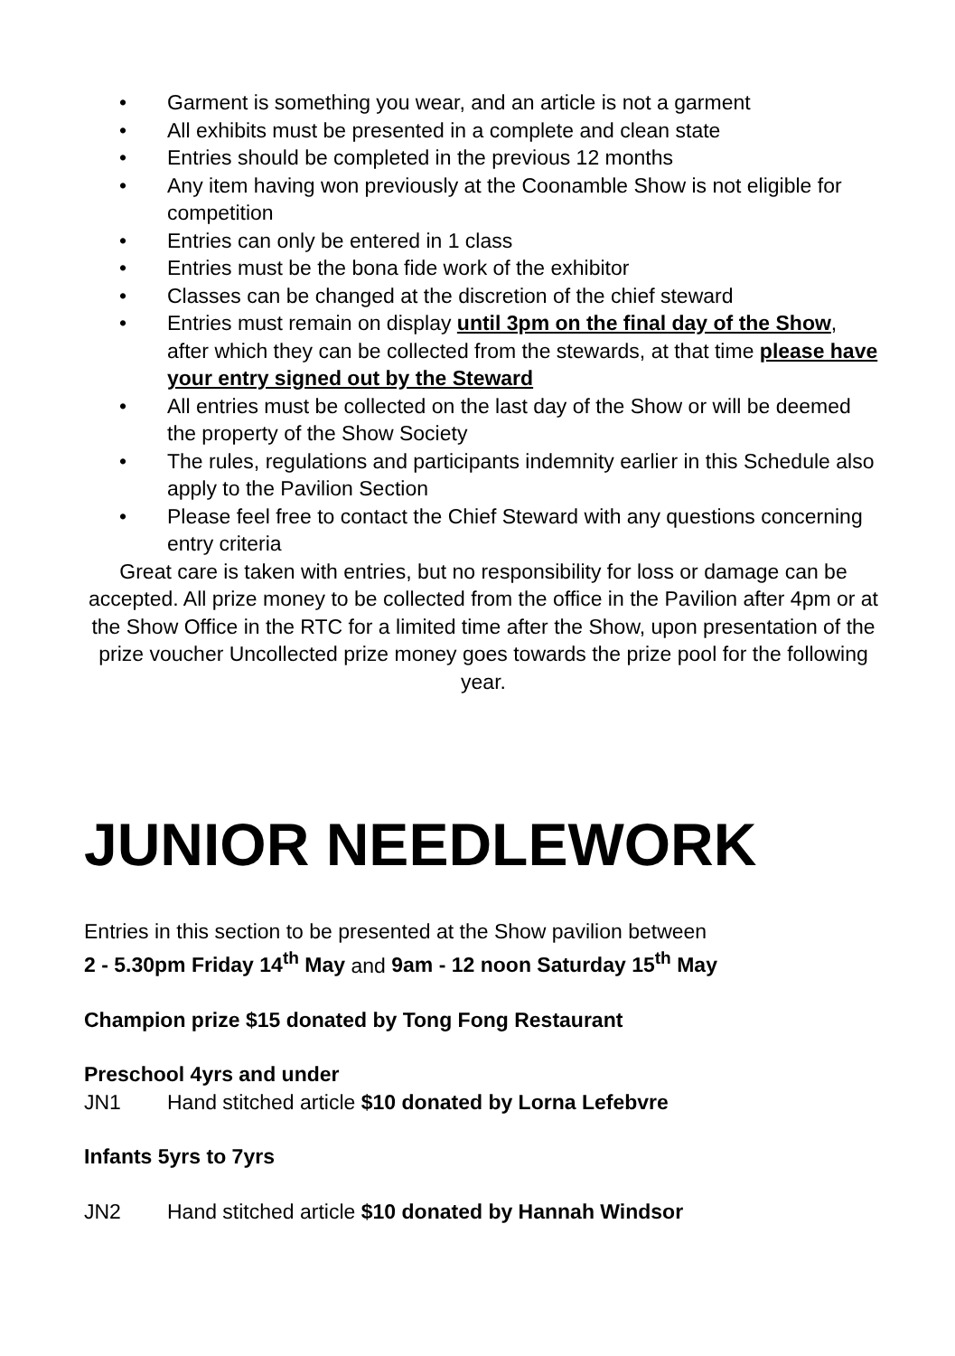• Garment is something you wear, and an article is not a garment
• All exhibits must be presented in a complete and clean state
• Entries should be completed in the previous 12 months
• Any item having won previously at the Coonamble Show is not eligible for competition
• Entries can only be entered in 1 class
• Entries must be the bona fide work of the exhibitor
• Classes can be changed at the discretion of the chief steward
• Entries must remain on display until 3pm on the final day of the Show, after which they can be collected from the stewards, at that time please have your entry signed out by the Steward
• All entries must be collected on the last day of the Show or will be deemed the property of the Show Society
• The rules, regulations and participants indemnity earlier in this Schedule also apply to the Pavilion Section
• Please feel free to contact the Chief Steward with any questions concerning entry criteria
Great care is taken with entries, but no responsibility for loss or damage can be accepted. All prize money to be collected from the office in the Pavilion after 4pm or at the Show Office in the RTC for a limited time after the Show, upon presentation of the prize voucher Uncollected prize money goes towards the prize pool for the following year.
JUNIOR NEEDLEWORK
Entries in this section to be presented at the Show pavilion between
2 - 5.30pm Friday 14<sup>th</sup> May and 9am - 12 noon Saturday 15<sup>th</sup> May
Champion prize $15 donated by Tong Fong Restaurant
Preschool 4yrs and under
JN1 Hand stitched article $10 donated by Lorna Lefebvre
Infants 5yrs to 7yrs
JN2 Hand stitched article $10 donated by Hannah Windsor